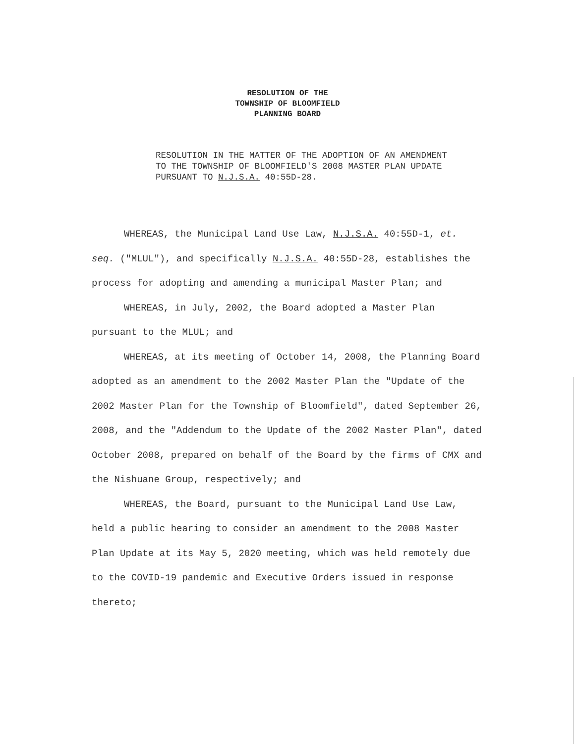RESOLUTION OF THE
TOWNSHIP OF BLOOMFIELD
PLANNING BOARD
RESOLUTION IN THE MATTER OF THE ADOPTION OF AN AMENDMENT TO THE TOWNSHIP OF BLOOMFIELD'S 2008 MASTER PLAN UPDATE PURSUANT TO N.J.S.A. 40:55D-28.
WHEREAS, the Municipal Land Use Law, N.J.S.A. 40:55D-1, et. seq. ("MLUL"), and specifically N.J.S.A. 40:55D-28, establishes the process for adopting and amending a municipal Master Plan; and
WHEREAS, in July, 2002, the Board adopted a Master Plan pursuant to the MLUL; and
WHEREAS, at its meeting of October 14, 2008, the Planning Board adopted as an amendment to the 2002 Master Plan the "Update of the 2002 Master Plan for the Township of Bloomfield", dated September 26, 2008, and the "Addendum to the Update of the 2002 Master Plan", dated October 2008, prepared on behalf of the Board by the firms of CMX and the Nishuane Group, respectively; and
WHEREAS, the Board, pursuant to the Municipal Land Use Law, held a public hearing to consider an amendment to the 2008 Master Plan Update at its May 5, 2020 meeting, which was held remotely due to the COVID-19 pandemic and Executive Orders issued in response thereto;